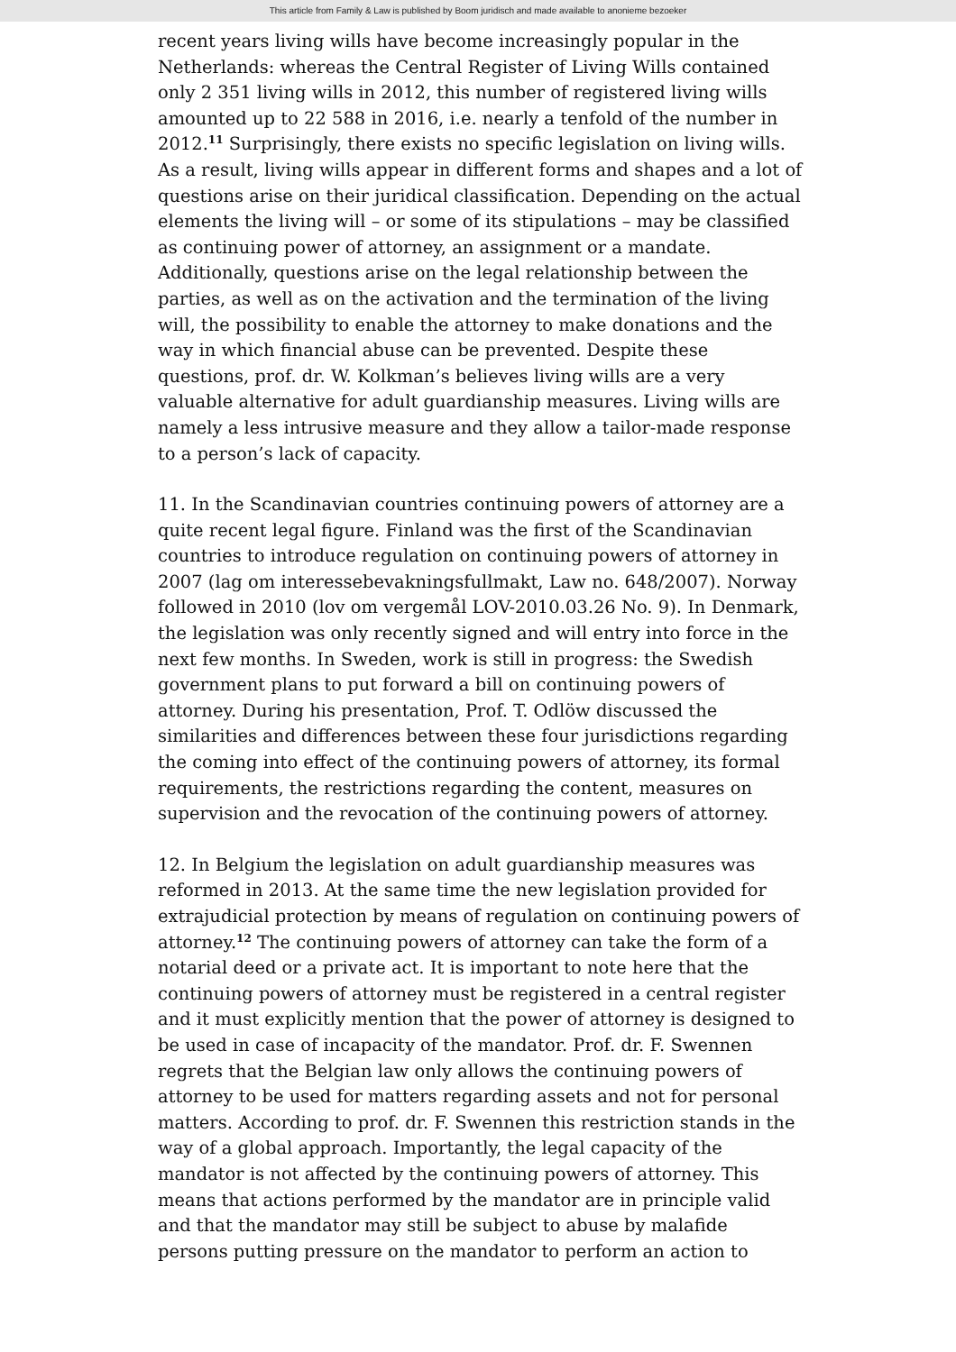This article from Family & Law is published by Boom juridisch and made available to anonieme bezoeker
recent years living wills have become increasingly popular in the Netherlands: whereas the Central Register of Living Wills contained only 2 351 living wills in 2012, this number of registered living wills amounted up to 22 588 in 2016, i.e. nearly a tenfold of the number in 2012.<sup>11</sup> Surprisingly, there exists no specific legislation on living wills. As a result, living wills appear in different forms and shapes and a lot of questions arise on their juridical classification. Depending on the actual elements the living will – or some of its stipulations – may be classified as continuing power of attorney, an assignment or a mandate. Additionally, questions arise on the legal relationship between the parties, as well as on the activation and the termination of the living will, the possibility to enable the attorney to make donations and the way in which financial abuse can be prevented. Despite these questions, prof. dr. W. Kolkman’s believes living wills are a very valuable alternative for adult guardianship measures. Living wills are namely a less intrusive measure and they allow a tailor-made response to a person’s lack of capacity.
11. In the Scandinavian countries continuing powers of attorney are a quite recent legal figure. Finland was the first of the Scandinavian countries to introduce regulation on continuing powers of attorney in 2007 (lag om interessebevakningsfullmakt, Law no. 648/2007). Norway followed in 2010 (lov om vergemål LOV-2010.03.26 No. 9). In Denmark, the legislation was only recently signed and will entry into force in the next few months. In Sweden, work is still in progress: the Swedish government plans to put forward a bill on continuing powers of attorney. During his presentation, Prof. T. Odlöw discussed the similarities and differences between these four jurisdictions regarding the coming into effect of the continuing powers of attorney, its formal requirements, the restrictions regarding the content, measures on supervision and the revocation of the continuing powers of attorney.
12. In Belgium the legislation on adult guardianship measures was reformed in 2013. At the same time the new legislation provided for extrajudicial protection by means of regulation on continuing powers of attorney.<sup>12</sup> The continuing powers of attorney can take the form of a notarial deed or a private act. It is important to note here that the continuing powers of attorney must be registered in a central register and it must explicitly mention that the power of attorney is designed to be used in case of incapacity of the mandator. Prof. dr. F. Swennen regrets that the Belgian law only allows the continuing powers of attorney to be used for matters regarding assets and not for personal matters. According to prof. dr. F. Swennen this restriction stands in the way of a global approach. Importantly, the legal capacity of the mandator is not affected by the continuing powers of attorney. This means that actions performed by the mandator are in principle valid and that the mandator may still be subject to abuse by malafide persons putting pressure on the mandator to perform an action to